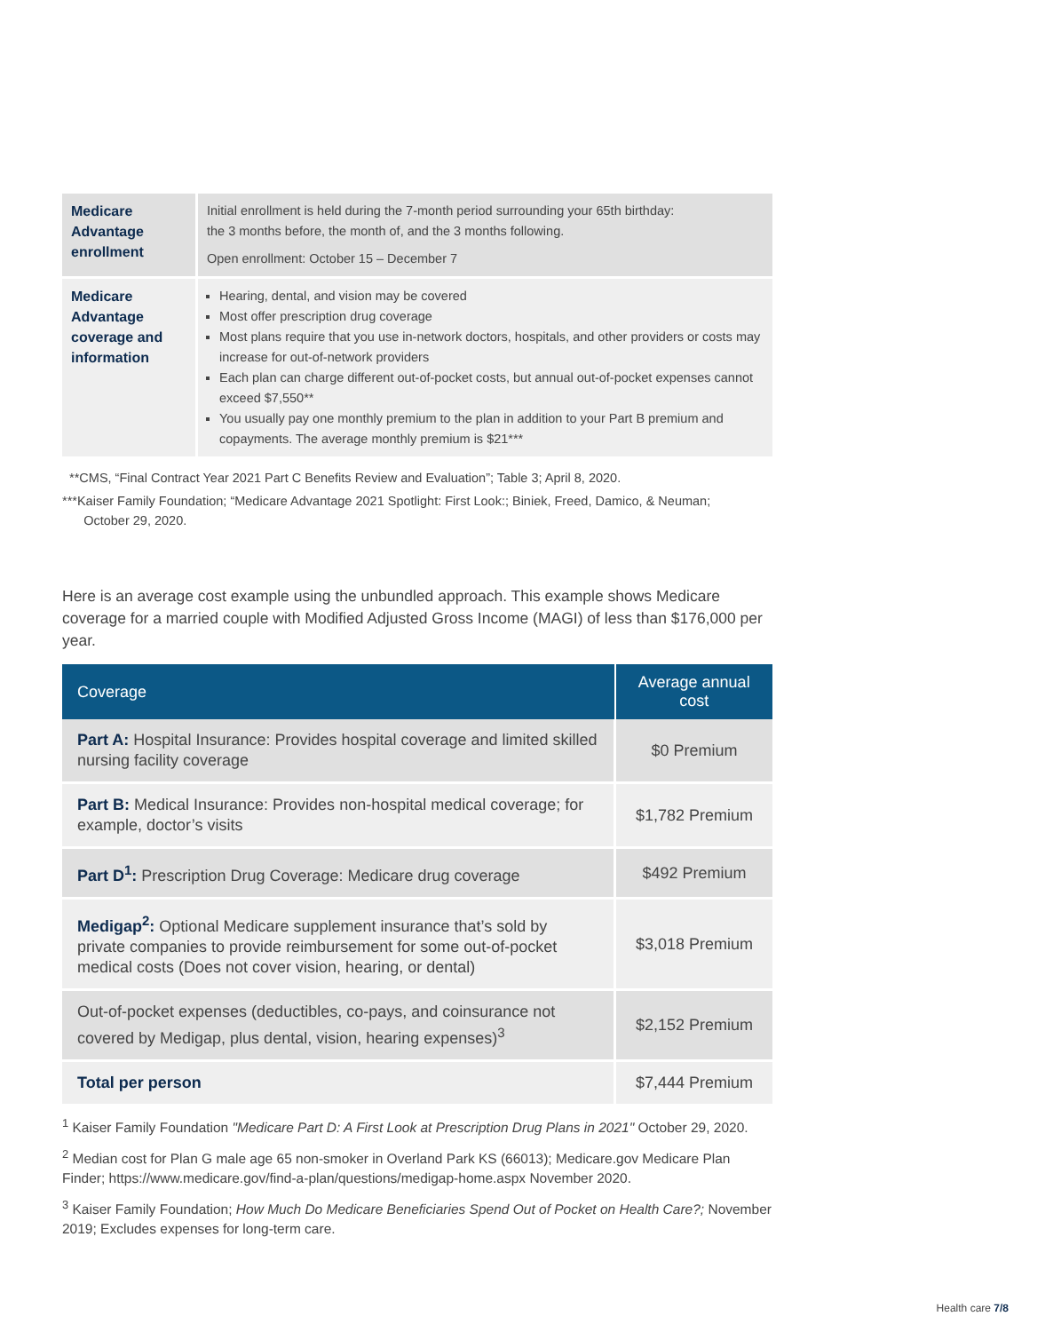| Medicare Advantage enrollment | Initial enrollment is held during the 7-month period surrounding your 65th birthday: the 3 months before, the month of, and the 3 months following. Open enrollment: October 15 – December 7 |
| Medicare Advantage coverage and information | Hearing, dental, and vision may be covered Most offer prescription drug coverage Most plans require that you use in-network doctors, hospitals, and other providers or costs may increase for out-of-network providers Each plan can charge different out-of-pocket costs, but annual out-of-pocket expenses cannot exceed $7,550** You usually pay one monthly premium to the plan in addition to your Part B premium and copayments. The average monthly premium is $21*** |
**CMS, “Final Contract Year 2021 Part C Benefits Review and Evaluation”; Table 3; April 8, 2020.
***Kaiser Family Foundation; “Medicare Advantage 2021 Spotlight: First Look:; Biniek, Freed, Damico, & Neuman;
October 29, 2020.
Here is an average cost example using the unbundled approach. This example shows Medicare coverage for a married couple with Modified Adjusted Gross Income (MAGI) of less than $176,000 per year.
| Coverage | Average annual cost |
| --- | --- |
| Part A: Hospital Insurance: Provides hospital coverage and limited skilled nursing facility coverage | $0 Premium |
| Part B: Medical Insurance: Provides non-hospital medical coverage; for example, doctor’s visits | $1,782 Premium |
| Part D<sup>1</sup>: Prescription Drug Coverage: Medicare drug coverage | $492 Premium |
| Medigap<sup>2</sup>: Optional Medicare supplement insurance that’s sold by private companies to provide reimbursement for some out-of-pocket medical costs (Does not cover vision, hearing, or dental) | $3,018 Premium |
| Out-of-pocket expenses (deductibles, co-pays, and coinsurance not covered by Medigap, plus dental, vision, hearing expenses)<sup>3</sup> | $2,152 Premium |
| Total per person | $7,444 Premium |
<sup>1</sup> Kaiser Family Foundation "Medicare Part D: A First Look at Prescription Drug Plans in 2021" October 29, 2020.
<sup>2</sup> Median cost for Plan G male age 65 non-smoker in Overland Park KS (66013); Medicare.gov Medicare Plan Finder; https://www.medicare.gov/find-a-plan/questions/medigap-home.aspx November 2020.
<sup>3</sup> Kaiser Family Foundation; How Much Do Medicare Beneficiaries Spend Out of Pocket on Health Care?; November 2019; Excludes expenses for long-term care.
Health care 7/8